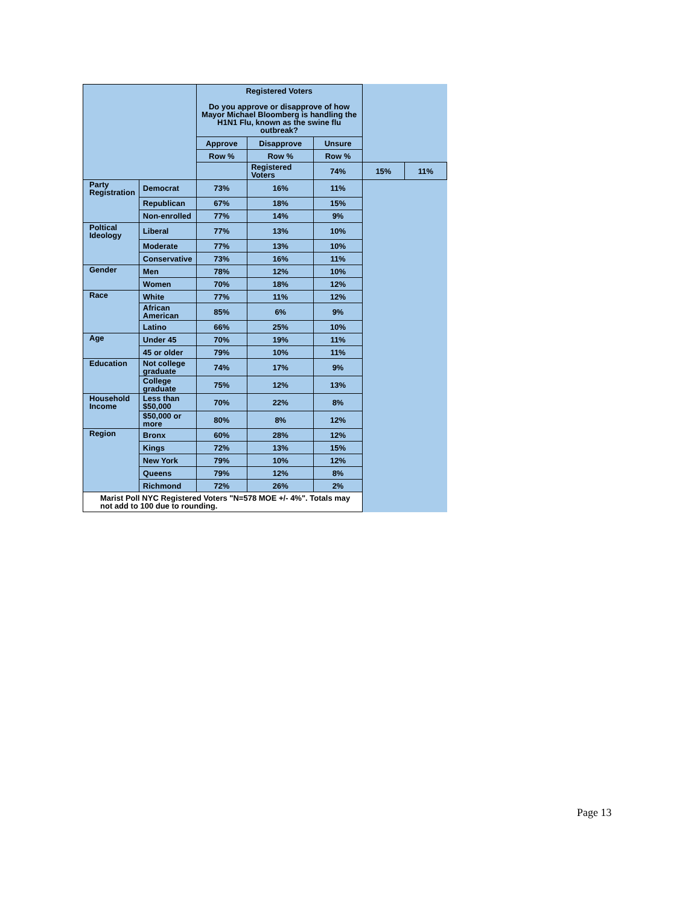| | | Registered Voters Do you approve or disapprove of how Mayor Michael Bloomberg is handling the H1N1 Flu, known as the swine flu outbreak? | | | | |
| --- | --- | --- | --- | --- | --- | --- |
| | | Approve | Disapprove | Unsure | | |
| | | Row % | Row % | Row % | | |
| | | | Registered Voters | 74% | 15% | 11% |
| Party Registration | Democrat | 73% | 16% | 11% | | |
| | Republican | 67% | 18% | 15% | | |
| | Non-enrolled | 77% | 14% | 9% | | |
| Poltical Ideology | Liberal | 77% | 13% | 10% | | |
| | Moderate | 77% | 13% | 10% | | |
| | Conservative | 73% | 16% | 11% | | |
| Gender | Men | 78% | 12% | 10% | | |
| | Women | 70% | 18% | 12% | | |
| Race | White | 77% | 11% | 12% | | |
| | African American | 85% | 6% | 9% | | |
| | Latino | 66% | 25% | 10% | | |
| Age | Under 45 | 70% | 19% | 11% | | |
| | 45 or older | 79% | 10% | 11% | | |
| Education | Not college graduate | 74% | 17% | 9% | | |
| | College graduate | 75% | 12% | 13% | | |
| Household Income | Less than $50,000 | 70% | 22% | 8% | | |
| | $50,000 or more | 80% | 8% | 12% | | |
| Region | Bronx | 60% | 28% | 12% | | |
| | Kings | 72% | 13% | 15% | | |
| | New York | 79% | 10% | 12% | | |
| | Queens | 79% | 12% | 8% | | |
| | Richmond | 72% | 26% | 2% | | |
| Marist Poll NYC Registered Voters "N=578 MOE +/- 4%". Totals may not add to 100 due to rounding. | | | | | | |
Page 13